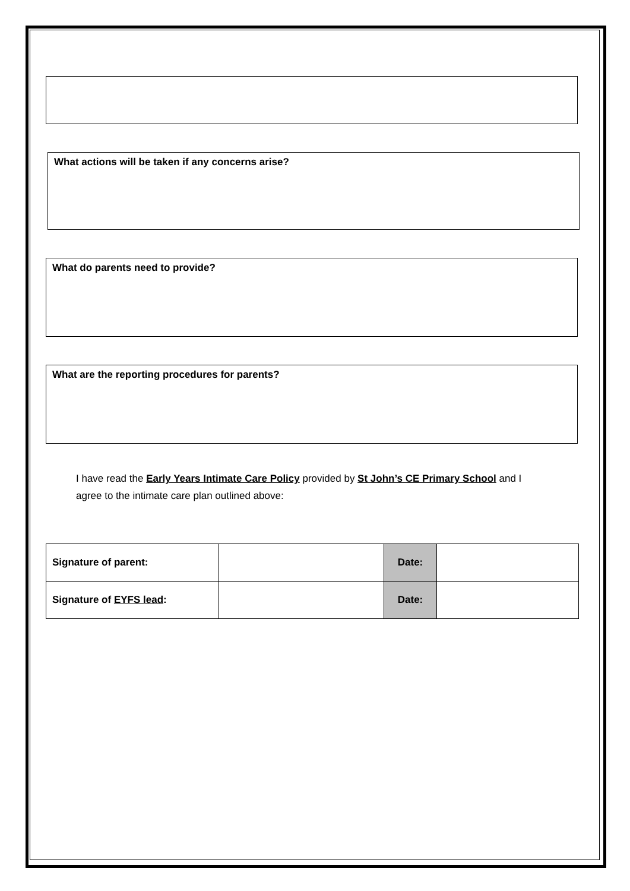What actions will be taken if any concerns arise?
What do parents need to provide?
What are the reporting procedures for parents?
I have read the Early Years Intimate Care Policy provided by St John’s CE Primary School and I agree to the intimate care plan outlined above:
| Signature of parent: | | Date: | |
| Signature of EYFS lead : | | Date: | |